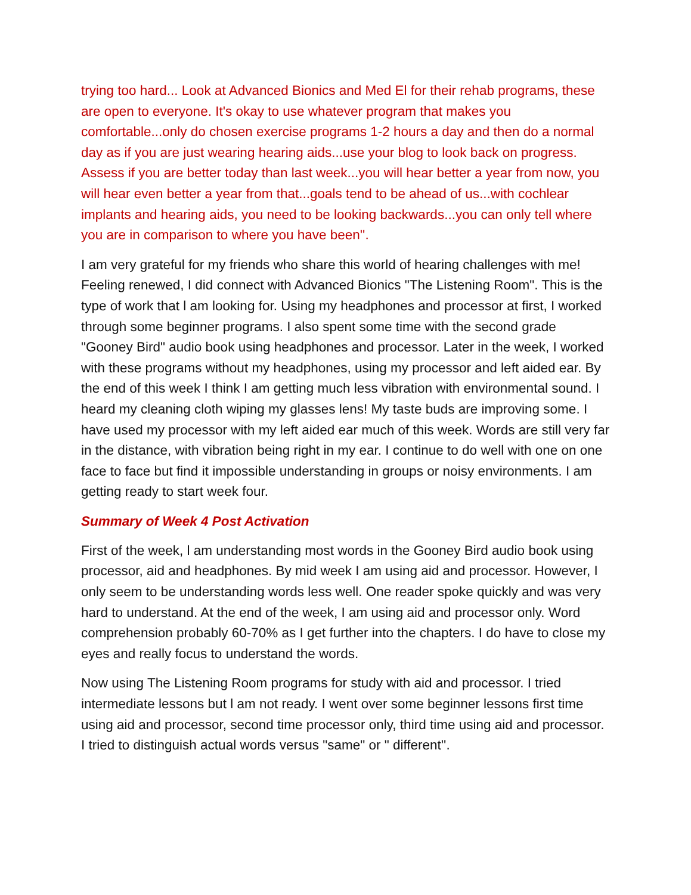trying too hard... Look at Advanced Bionics and Med El for their rehab programs, these are open to everyone. It's okay to use whatever program that makes you comfortable...only do chosen exercise programs 1-2 hours a day and then do a normal day as if you are just wearing hearing aids...use your blog to look back on progress. Assess if you are better today than last week...you will hear better a year from now, you will hear even better a year from that...goals tend to be ahead of us...with cochlear implants and hearing aids, you need to be looking backwards...you can only tell where you are in comparison to where you have been''.
I am very grateful for my friends who share this world of hearing challenges with me! Feeling renewed, I did connect with Advanced Bionics "The Listening Room". This is the type of work that l am looking for. Using my headphones and processor at first, I worked through some beginner programs. I also spent some time with the second grade "Gooney Bird" audio book using headphones and processor. Later in the week, I worked with these programs without my headphones, using my processor and left aided ear. By the end of this week I think I am getting much less vibration with environmental sound. I heard my cleaning cloth wiping my glasses lens! My taste buds are improving some. I have used my processor with my left aided ear much of this week. Words are still very far in the distance, with vibration being right in my ear. I continue to do well with one on one face to face but find it impossible understanding in groups or noisy environments. I am getting ready to start week four.
Summary of Week 4 Post Activation
First of the week, l am understanding most words in the Gooney Bird audio book using processor, aid and headphones. By mid week I am using aid and processor. However, I only seem to be understanding words less well. One reader spoke quickly and was very hard to understand. At the end of the week, I am using aid and processor only. Word comprehension probably 60-70% as I get further into the chapters. I do have to close my eyes and really focus to understand the words.
Now using The Listening Room programs for study with aid and processor. I tried intermediate lessons but l am not ready. I went over some beginner lessons first time using aid and processor, second time processor only, third time using aid and processor. I tried to distinguish actual words versus "same" or " different''.